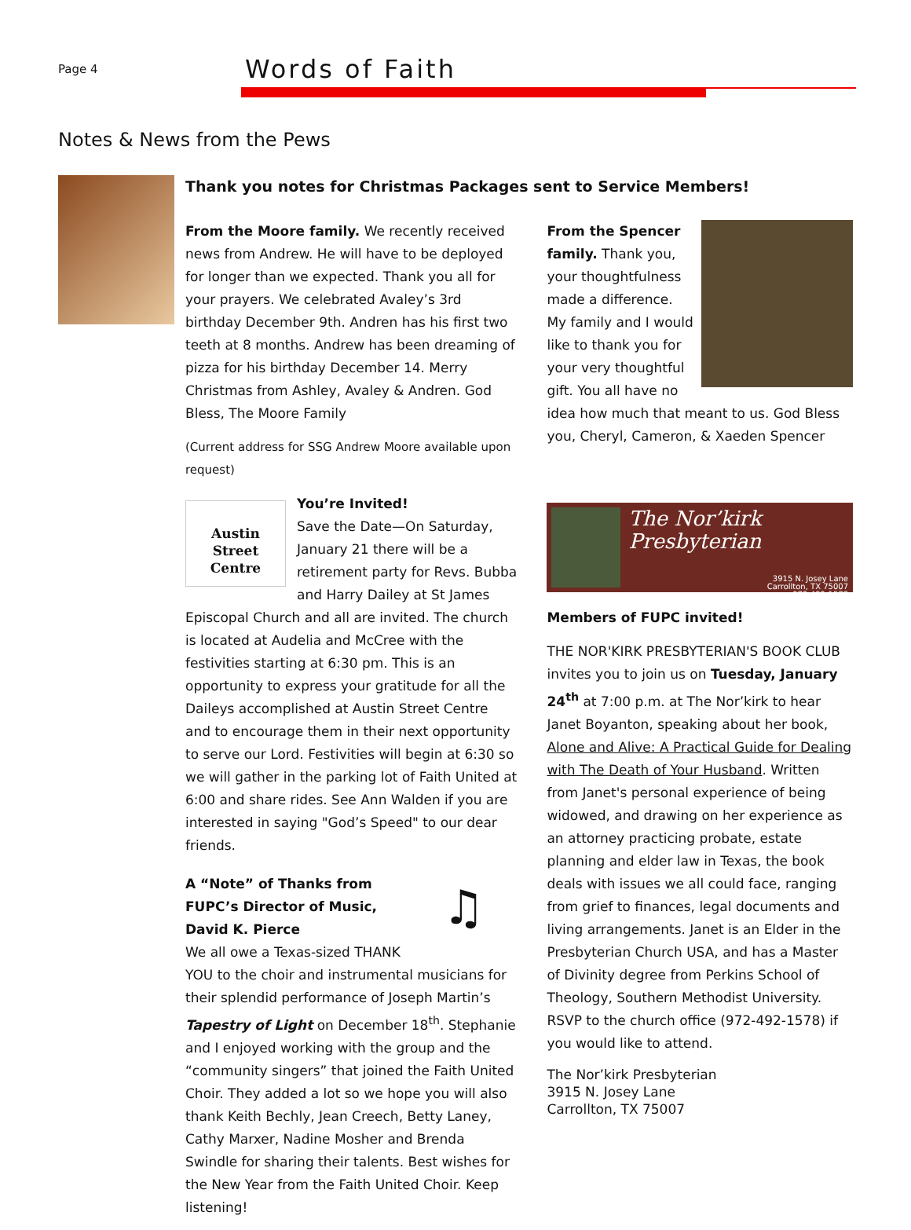Page 4
Words of Faith
Notes & News from the Pews
Thank you notes for Christmas Packages sent to Service Members!
From the Moore family. We recently received news from Andrew. He will have to be deployed for longer than we expected. Thank you all for your prayers. We celebrated Avaley’s 3rd birthday December 9th. Andren has his first two teeth at 8 months. Andrew has been dreaming of pizza for his birthday December 14. Merry Christmas from Ashley, Avaley & Andren. God Bless, The Moore Family
(Current address for SSG Andrew Moore available upon request)
Austin
Street
Centre
You’re Invited!
Save the Date—On Saturday, January 21 there will be a retirement party for Revs. Bubba and Harry Dailey at St James Episcopal Church and all are invited. The church is located at Audelia and McCree with the festivities starting at 6:30 pm. This is an opportunity to express your gratitude for all the Daileys accomplished at Austin Street Centre and to encourage them in their next opportunity to serve our Lord. Festivities will begin at 6:30 so we will gather in the parking lot of Faith United at 6:00 and share rides. See Ann Walden if you are interested in saying "God’s Speed" to our dear friends.
♫
A “Note” of Thanks from FUPC’s Director of Music, David K. Pierce
We all owe a Texas-sized THANK YOU to the choir and instrumental musicians for their splendid performance of Joseph Martin’s Tapestry of Light on December 18<sup>th</sup>. Stephanie and I enjoyed working with the group and the “community singers” that joined the Faith United Choir. They added a lot so we hope you will also thank Keith Bechly, Jean Creech, Betty Laney, Cathy Marxer, Nadine Mosher and Brenda Swindle for sharing their talents. Best wishes for the New Year from the Faith United Choir. Keep listening!
From the Spencer family. Thank you, your thoughtfulness made a difference. My family and I would like to thank you for your very thoughtful gift. You all have no idea how much that meant to us. God Bless you, Cheryl, Cameron, & Xaeden Spencer
The Nor’kirk Presbyterian
3915 N. Josey Lane
Carrollton, TX 75007
972-492-1578
Members of FUPC invited!
THE NOR'KIRK PRESBYTERIAN'S BOOK CLUB invites you to join us on Tuesday, January 24<sup>th</sup> at 7:00 p.m. at The Nor’kirk to hear Janet Boyanton, speaking about her book, Alone and Alive: A Practical Guide for Dealing with The Death of Your Husband. Written from Janet's personal experience of being widowed, and drawing on her experience as an attorney practicing probate, estate planning and elder law in Texas, the book deals with issues we all could face, ranging from grief to finances, legal documents and living arrangements. Janet is an Elder in the Presbyterian Church USA, and has a Master of Divinity degree from Perkins School of Theology, Southern Methodist University. RSVP to the church office (972-492-1578) if you would like to attend.
The Nor’kirk Presbyterian
3915 N. Josey Lane
Carrollton, TX 75007